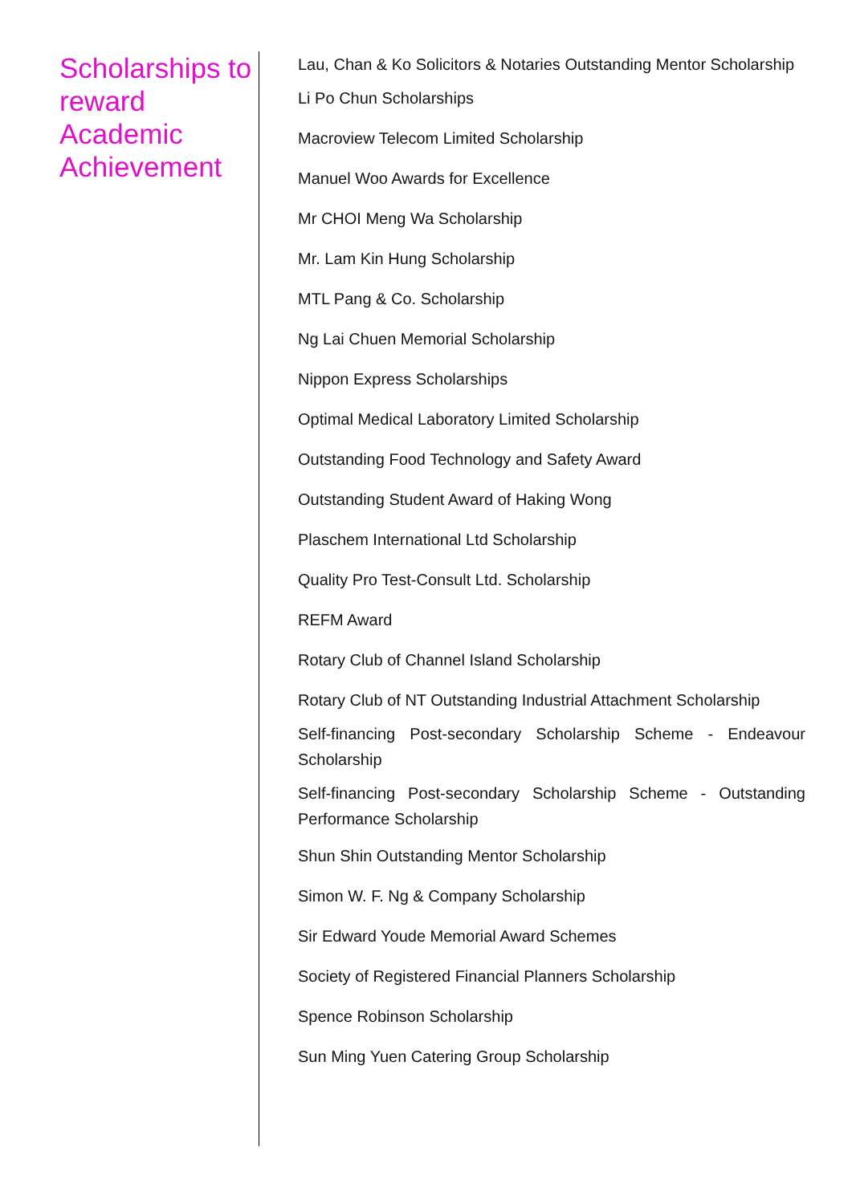Scholarships to reward Academic Achievement
Lau, Chan & Ko Solicitors & Notaries Outstanding Mentor Scholarship
Li Po Chun Scholarships
Macroview Telecom Limited Scholarship
Manuel Woo Awards for Excellence
Mr CHOI Meng Wa Scholarship
Mr. Lam Kin Hung Scholarship
MTL Pang & Co. Scholarship
Ng Lai Chuen Memorial Scholarship
Nippon Express Scholarships
Optimal Medical Laboratory Limited Scholarship
Outstanding Food Technology and Safety Award
Outstanding Student Award of Haking Wong
Plaschem International Ltd Scholarship
Quality Pro Test-Consult Ltd. Scholarship
REFM Award
Rotary Club of Channel Island Scholarship
Rotary Club of NT Outstanding Industrial Attachment Scholarship
Self-financing Post-secondary Scholarship Scheme - Endeavour Scholarship
Self-financing Post-secondary Scholarship Scheme - Outstanding Performance Scholarship
Shun Shin Outstanding Mentor Scholarship
Simon W. F. Ng & Company Scholarship
Sir Edward Youde Memorial Award Schemes
Society of Registered Financial Planners Scholarship
Spence Robinson Scholarship
Sun Ming Yuen Catering Group Scholarship